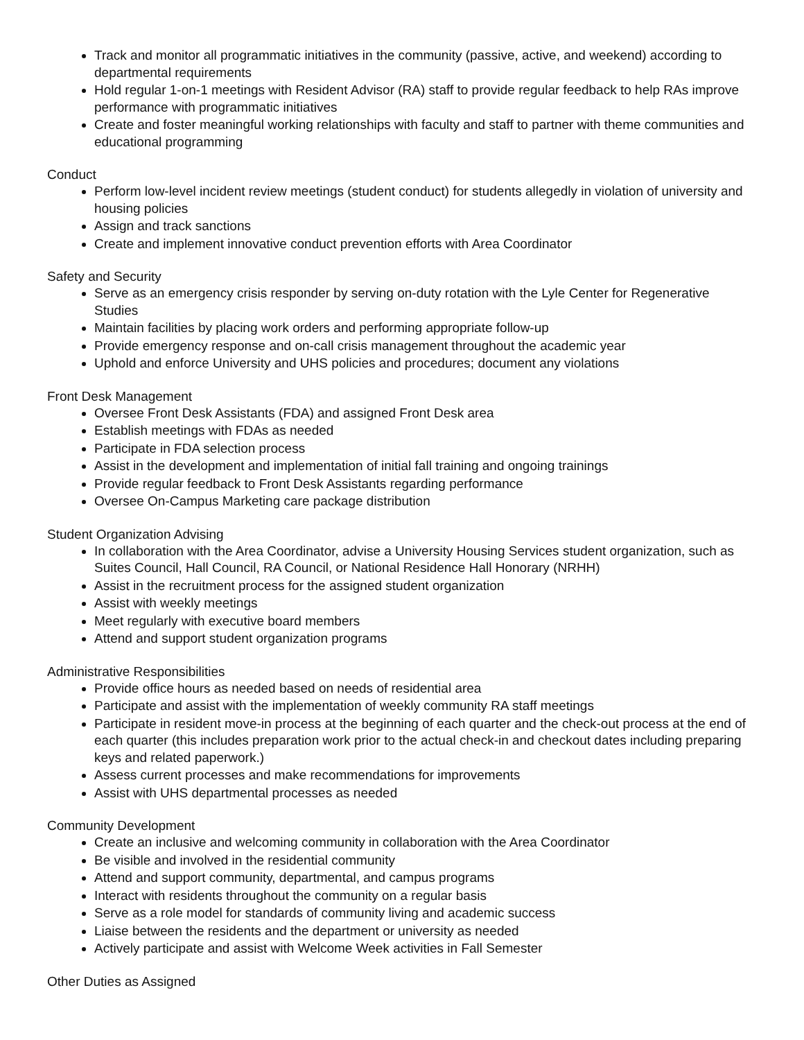Track and monitor all programmatic initiatives in the community (passive, active, and weekend) according to departmental requirements
Hold regular 1-on-1 meetings with Resident Advisor (RA) staff to provide regular feedback to help RAs improve performance with programmatic initiatives
Create and foster meaningful working relationships with faculty and staff to partner with theme communities and educational programming
Conduct
Perform low-level incident review meetings (student conduct) for students allegedly in violation of university and housing policies
Assign and track sanctions
Create and implement innovative conduct prevention efforts with Area Coordinator
Safety and Security
Serve as an emergency crisis responder by serving on-duty rotation with the Lyle Center for Regenerative Studies
Maintain facilities by placing work orders and performing appropriate follow-up
Provide emergency response and on-call crisis management throughout the academic year
Uphold and enforce University and UHS policies and procedures; document any violations
Front Desk Management
Oversee Front Desk Assistants (FDA) and assigned Front Desk area
Establish meetings with FDAs as needed
Participate in FDA selection process
Assist in the development and implementation of initial fall training and ongoing trainings
Provide regular feedback to Front Desk Assistants regarding performance
Oversee On-Campus Marketing care package distribution
Student Organization Advising
In collaboration with the Area Coordinator, advise a University Housing Services student organization, such as Suites Council, Hall Council, RA Council, or National Residence Hall Honorary (NRHH)
Assist in the recruitment process for the assigned student organization
Assist with weekly meetings
Meet regularly with executive board members
Attend and support student organization programs
Administrative Responsibilities
Provide office hours as needed based on needs of residential area
Participate and assist with the implementation of weekly community RA staff meetings
Participate in resident move-in process at the beginning of each quarter and the check-out process at the end of each quarter (this includes preparation work prior to the actual check-in and checkout dates including preparing keys and related paperwork.)
Assess current processes and make recommendations for improvements
Assist with UHS departmental processes as needed
Community Development
Create an inclusive and welcoming community in collaboration with the Area Coordinator
Be visible and involved in the residential community
Attend and support community, departmental, and campus programs
Interact with residents throughout the community on a regular basis
Serve as a role model for standards of community living and academic success
Liaise between the residents and the department or university as needed
Actively participate and assist with Welcome Week activities in Fall Semester
Other Duties as Assigned